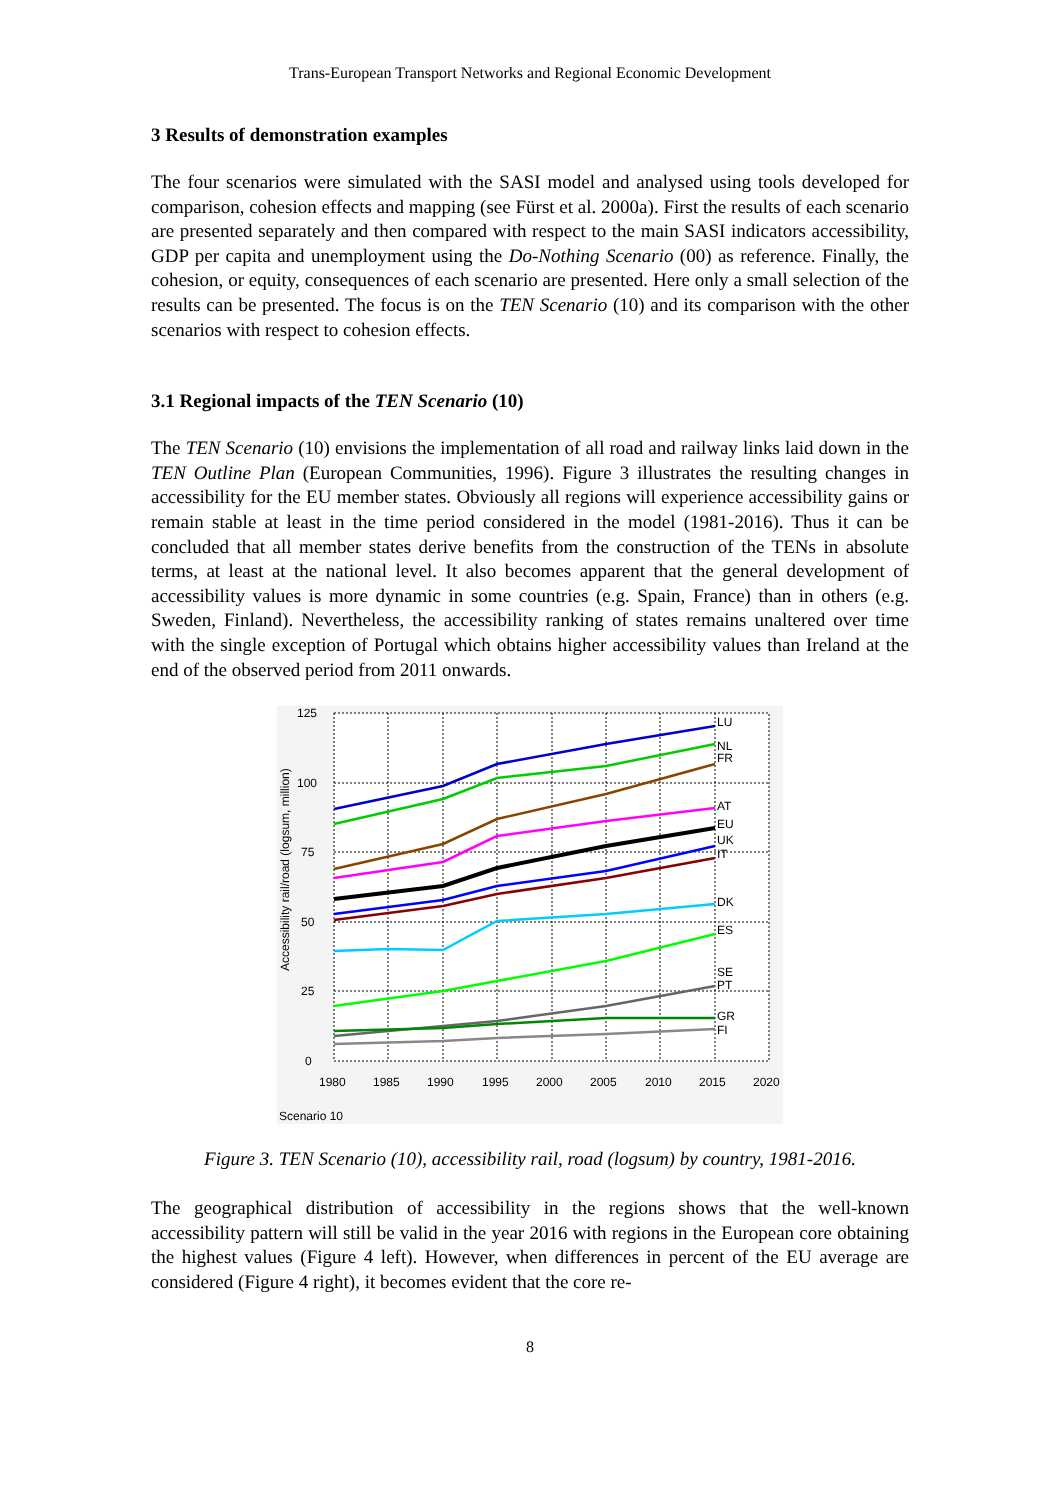Trans-European Transport Networks and Regional Economic Development
3 Results of demonstration examples
The four scenarios were simulated with the SASI model and analysed using tools developed for comparison, cohesion effects and mapping (see Fürst et al. 2000a). First the results of each scenario are presented separately and then compared with respect to the main SASI indicators accessibility, GDP per capita and unemployment using the Do-Nothing Scenario (00) as reference. Finally, the cohesion, or equity, consequences of each scenario are presented. Here only a small selection of the results can be presented. The focus is on the TEN Scenario (10) and its comparison with the other scenarios with respect to cohesion effects.
3.1 Regional impacts of the TEN Scenario (10)
The TEN Scenario (10) envisions the implementation of all road and railway links laid down in the TEN Outline Plan (European Communities, 1996). Figure 3 illustrates the resulting changes in accessibility for the EU member states. Obviously all regions will experience accessibility gains or remain stable at least in the time period considered in the model (1981-2016). Thus it can be concluded that all member states derive benefits from the construction of the TENs in absolute terms, at least at the national level. It also becomes apparent that the general development of accessibility values is more dynamic in some countries (e.g. Spain, France) than in others (e.g. Sweden, Finland). Nevertheless, the accessibility ranking of states remains unaltered over time with the single exception of Portugal which obtains higher accessibility values than Ireland at the end of the observed period from 2011 onwards.
125
100
75
50
25
0
1980
1985
1990
1995
2000
2005
2010
2015
2020
Accessibility rail/road (logsum, million)
Scenario 10
LU
NL
FR
AT
EU
UK
IT
DK
ES
SE
PT
GR
FI
Figure 3. TEN Scenario (10), accessibility rail, road (logsum) by country, 1981-2016.
The geographical distribution of accessibility in the regions shows that the well-known accessibility pattern will still be valid in the year 2016 with regions in the European core obtaining the highest values (Figure 4 left). However, when differences in percent of the EU average are considered (Figure 4 right), it becomes evident that the core re-
8